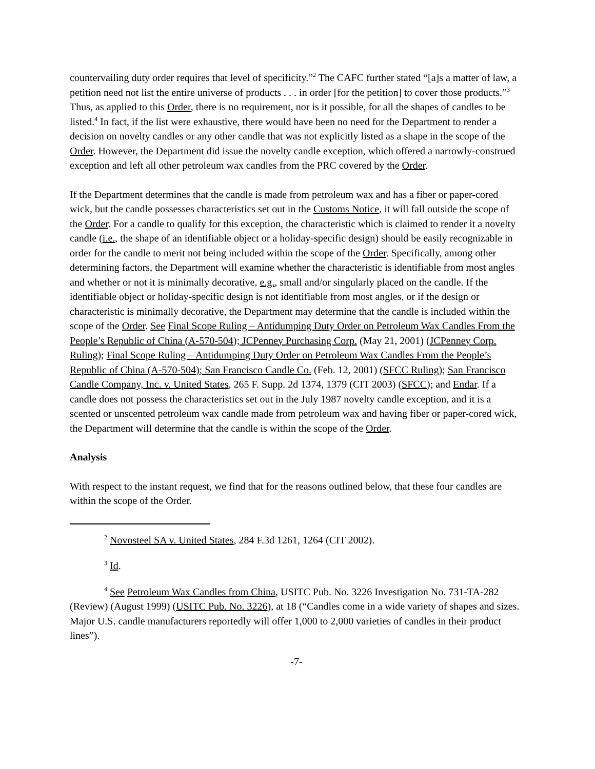countervailing duty order requires that level of specificity.”<sup>2</sup> The CAFC further stated “[a]s a matter of law, a petition need not list the entire universe of products . . . in order [for the petition] to cover those products.”<sup>3</sup> Thus, as applied to this Order, there is no requirement, nor is it possible, for all the shapes of candles to be listed.<sup>4</sup> In fact, if the list were exhaustive, there would have been no need for the Department to render a decision on novelty candles or any other candle that was not explicitly listed as a shape in the scope of the Order. However, the Department did issue the novelty candle exception, which offered a narrowly-construed exception and left all other petroleum wax candles from the PRC covered by the Order.
If the Department determines that the candle is made from petroleum wax and has a fiber or paper-cored wick, but the candle possesses characteristics set out in the Customs Notice, it will fall outside the scope of the Order. For a candle to qualify for this exception, the characteristic which is claimed to render it a novelty candle (i.e., the shape of an identifiable object or a holiday-specific design) should be easily recognizable in order for the candle to merit not being included within the scope of the Order. Specifically, among other determining factors, the Department will examine whether the characteristic is identifiable from most angles and whether or not it is minimally decorative, e.g., small and/or singularly placed on the candle. If the identifiable object or holiday-specific design is not identifiable from most angles, or if the design or characteristic is minimally decorative, the Department may determine that the candle is included within the scope of the Order. See Final Scope Ruling – Antidumping Duty Order on Petroleum Wax Candles From the People’s Republic of China (A-570-504); JCPenney Purchasing Corp. (May 21, 2001) (JCPenney Corp. Ruling); Final Scope Ruling – Antidumping Duty Order on Petroleum Wax Candles From the People’s Republic of China (A-570-504); San Francisco Candle Co. (Feb. 12, 2001) (SFCC Ruling); San Francisco Candle Company, Inc. v. United States, 265 F. Supp. 2d 1374, 1379 (CIT 2003) (SFCC); and Endar. If a candle does not possess the characteristics set out in the July 1987 novelty candle exception, and it is a scented or unscented petroleum wax candle made from petroleum wax and having fiber or paper-cored wick, the Department will determine that the candle is within the scope of the Order.
Analysis
With respect to the instant request, we find that for the reasons outlined below, that these four candles are within the scope of the Order.
<sup>2</sup> Novosteel SA v. United States, 284 F.3d 1261, 1264 (CIT 2002).
<sup>3</sup> Id.
<sup>4</sup> See Petroleum Wax Candles from China, USITC Pub. No. 3226 Investigation No. 731-TA-282 (Review) (August 1999) (USITC Pub. No. 3226), at 18 (“Candles come in a wide variety of shapes and sizes. Major U.S. candle manufacturers reportedly will offer 1,000 to 2,000 varieties of candles in their product lines”).
-7-